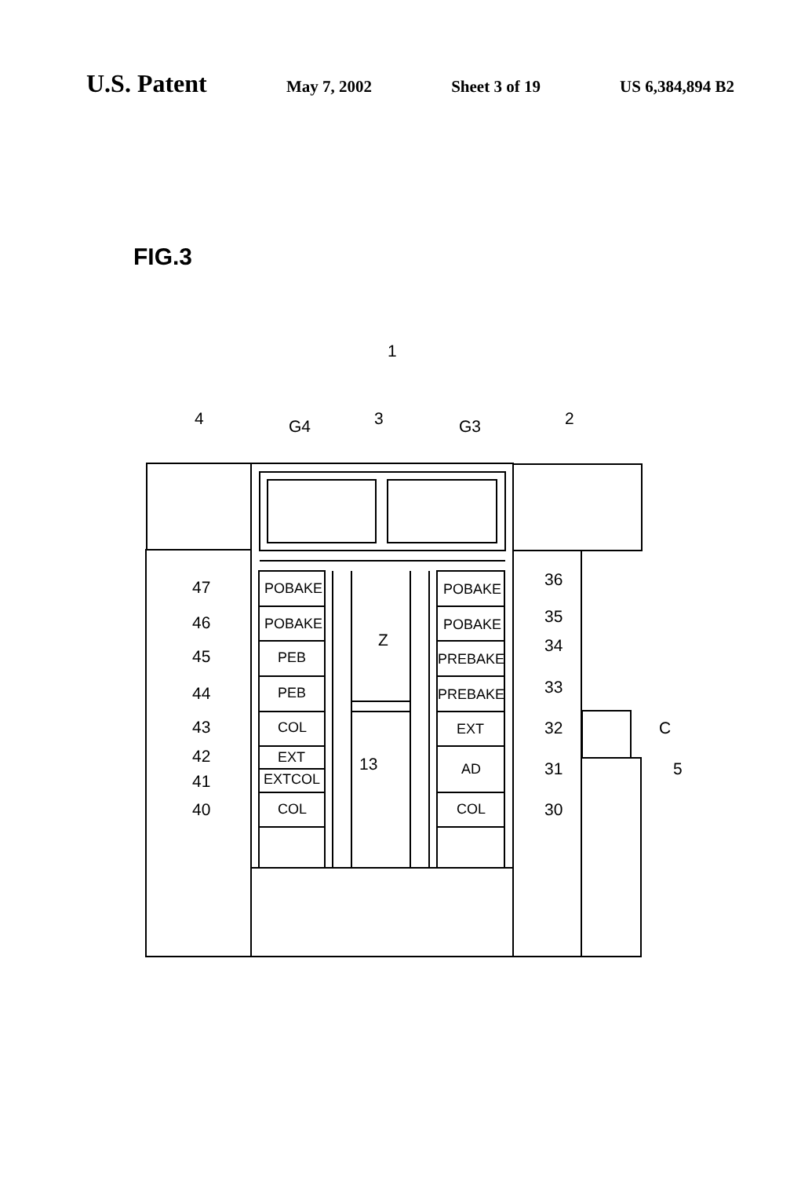U.S. Patent May 7, 2002 Sheet 3 of 19 US 6,384,894 B2
FIG.3
1
4
G4
3
G3
2
47
46
45
44
43
42
41
40
36
35
34
33
32
31
30
C
5
Z
13
POBAKE
POBAKE
PEB
PEB
COL
EXT
EXTCOL
COL
POBAKE
POBAKE
PREBAKE
PREBAKE
EXT
AD
COL